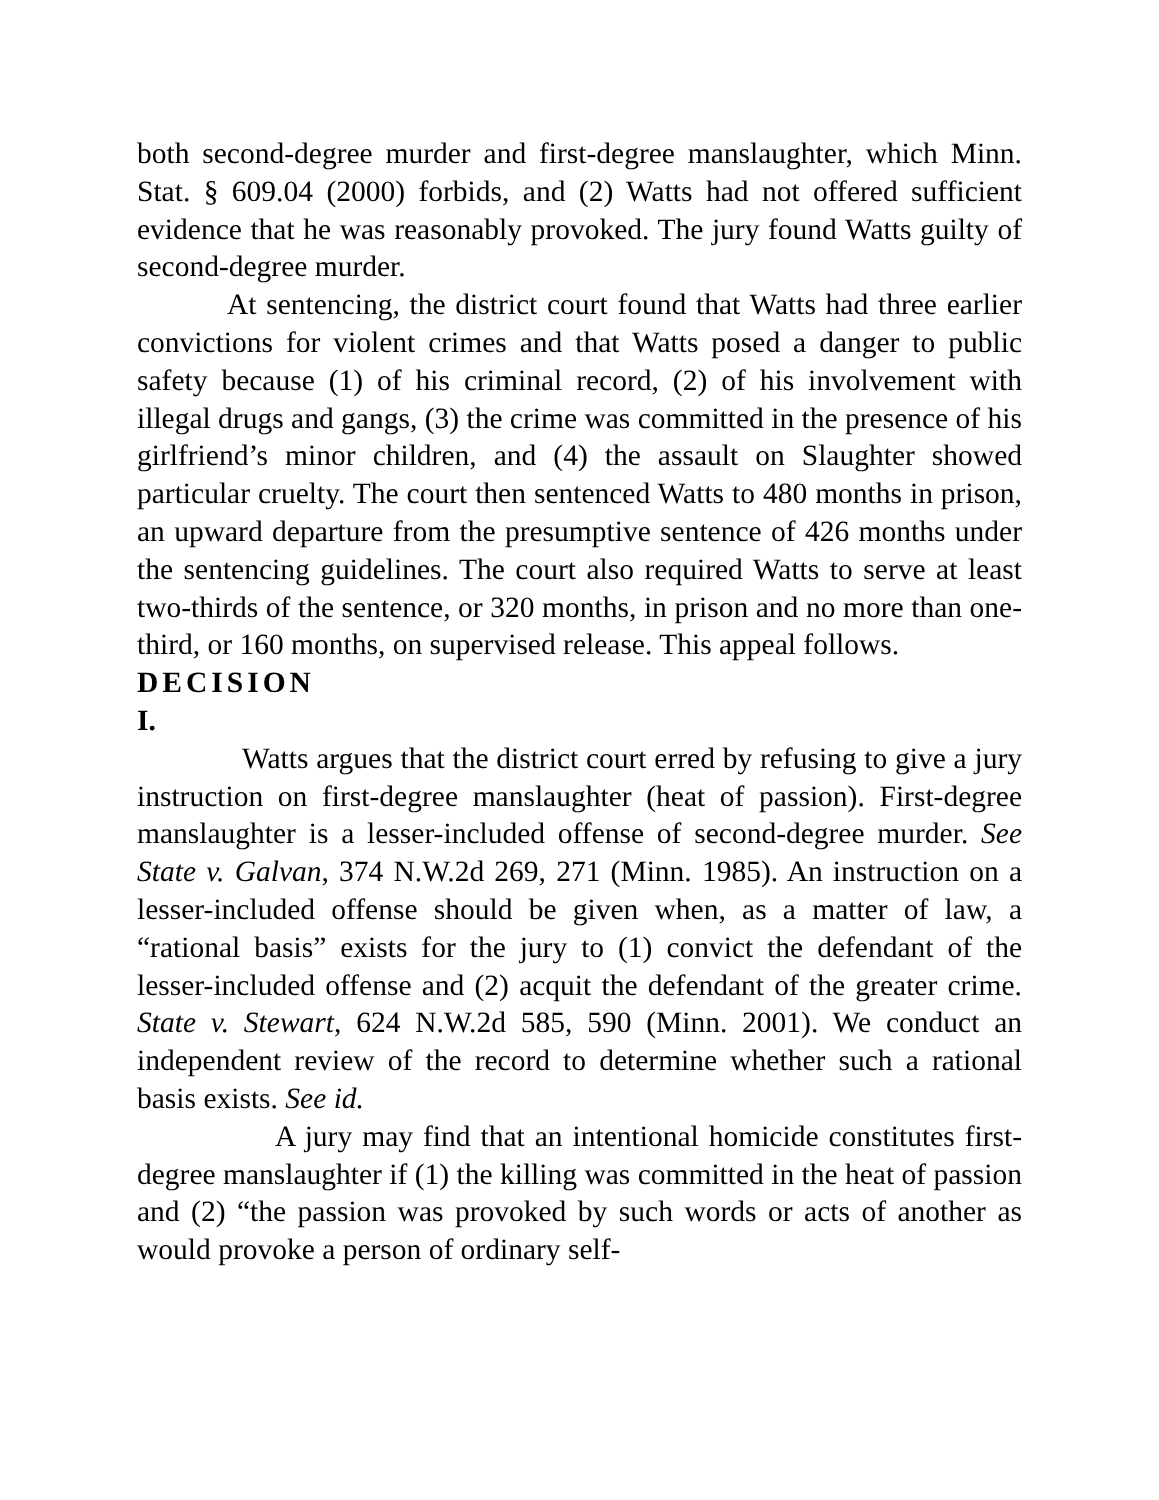both second-degree murder and first-degree manslaughter, which Minn. Stat. § 609.04 (2000) forbids, and (2) Watts had not offered sufficient evidence that he was reasonably provoked. The jury found Watts guilty of second-degree murder.
At sentencing, the district court found that Watts had three earlier convictions for violent crimes and that Watts posed a danger to public safety because (1) of his criminal record, (2) of his involvement with illegal drugs and gangs, (3) the crime was committed in the presence of his girlfriend’s minor children, and (4) the assault on Slaughter showed particular cruelty. The court then sentenced Watts to 480 months in prison, an upward departure from the presumptive sentence of 426 months under the sentencing guidelines. The court also required Watts to serve at least two-thirds of the sentence, or 320 months, in prison and no more than one-third, or 160 months, on supervised release. This appeal follows.
DECISION
I.
Watts argues that the district court erred by refusing to give a jury instruction on first-degree manslaughter (heat of passion). First-degree manslaughter is a lesser-included offense of second-degree murder. See State v. Galvan, 374 N.W.2d 269, 271 (Minn. 1985). An instruction on a lesser-included offense should be given when, as a matter of law, a “rational basis” exists for the jury to (1) convict the defendant of the lesser-included offense and (2) acquit the defendant of the greater crime. State v. Stewart, 624 N.W.2d 585, 590 (Minn. 2001). We conduct an independent review of the record to determine whether such a rational basis exists. See id.
A jury may find that an intentional homicide constitutes first-degree manslaughter if (1) the killing was committed in the heat of passion and (2) “the passion was provoked by such words or acts of another as would provoke a person of ordinary self-